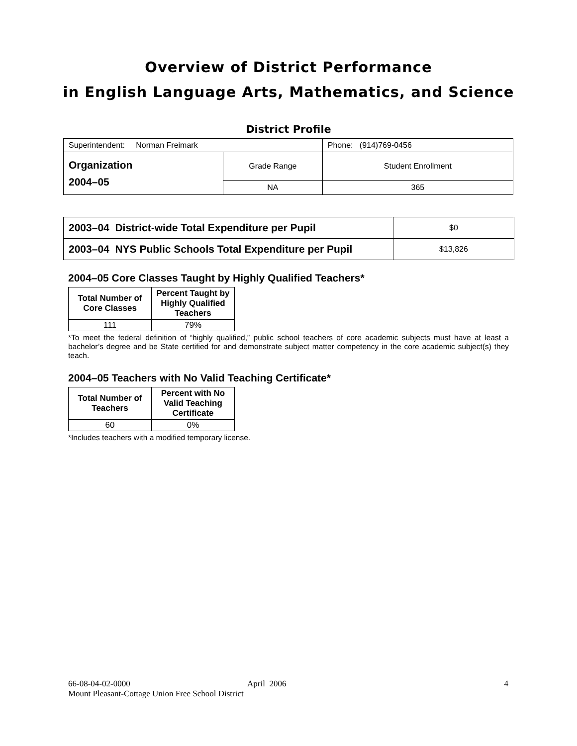Overview of District Performance
in English Language Arts, Mathematics, and Science
District Profile
| Superintendent: Norman Freimark | | Phone: (914)769-0456 |
| Organization 2004–05 | Grade Range | Student Enrollment |
| | NA | 365 |
| 2003–04 District-wide Total Expenditure per Pupil | $0 |
| 2003–04 NYS Public Schools Total Expenditure per Pupil | $13,826 |
2004–05 Core Classes Taught by Highly Qualified Teachers*
| Total Number of Core Classes | Percent Taught by Highly Qualified Teachers |
| --- | --- |
| 111 | 79% |
*To meet the federal definition of “highly qualified,” public school teachers of core academic subjects must have at least a bachelor’s degree and be State certified for and demonstrate subject matter competency in the core academic subject(s) they teach.
2004–05 Teachers with No Valid Teaching Certificate*
| Total Number of Teachers | Percent with No Valid Teaching Certificate |
| --- | --- |
| 60 | 0% |
*Includes teachers with a modified temporary license.
66-08-04-02-0000 April 2006 4
Mount Pleasant-Cottage Union Free School District